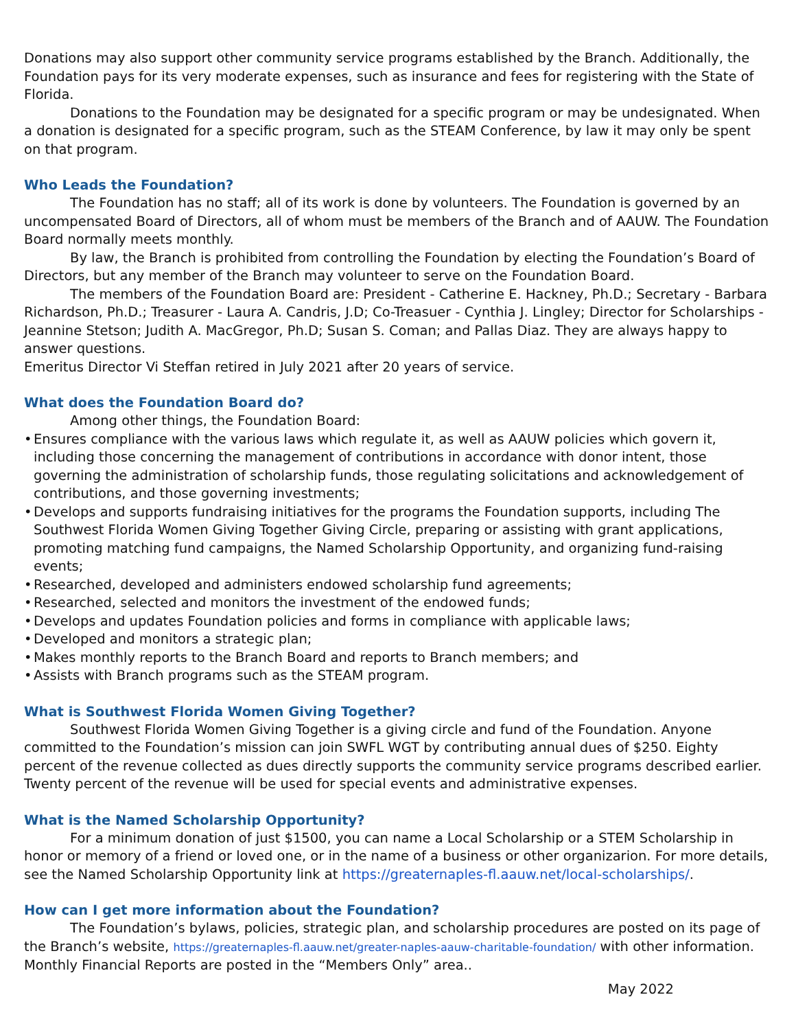Donations may also support other community service programs established by the Branch. Additionally, the Foundation pays for its very moderate expenses, such as insurance and fees for registering with the State of Florida.
Donations to the Foundation may be designated for a specific program or may be undesignated. When a donation is designated for a specific program, such as the STEAM Conference, by law it may only be spent on that program.
Who Leads the Foundation?
The Foundation has no staff; all of its work is done by volunteers. The Foundation is governed by an uncompensated Board of Directors, all of whom must be members of the Branch and of AAUW. The Foundation Board normally meets monthly.
By law, the Branch is prohibited from controlling the Foundation by electing the Foundation’s Board of Directors, but any member of the Branch may volunteer to serve on the Foundation Board.
The members of the Foundation Board are: President - Catherine E. Hackney, Ph.D.; Secretary - Barbara Richardson, Ph.D.; Treasurer - Laura A. Candris, J.D; Co-Treasuer - Cynthia J. Lingley; Director for Scholarships - Jeannine Stetson; Judith A. MacGregor, Ph.D; Susan S. Coman; and Pallas Diaz. They are always happy to answer questions.
Emeritus Director Vi Steffan retired in July 2021 after 20 years of service.
What does the Foundation Board do?
Among other things, the Foundation Board:
• Ensures compliance with the various laws which regulate it, as well as AAUW policies which govern it, including those concerning the management of contributions in accordance with donor intent, those governing the administration of scholarship funds, those regulating solicitations and acknowledgement of contributions, and those governing investments;
• Develops and supports fundraising initiatives for the programs the Foundation supports, including The Southwest Florida Women Giving Together Giving Circle, preparing or assisting with grant applications, promoting matching fund campaigns, the Named Scholarship Opportunity, and organizing fund-raising events;
• Researched, developed and administers endowed scholarship fund agreements;
• Researched, selected and monitors the investment of the endowed funds;
• Develops and updates Foundation policies and forms in compliance with applicable laws;
• Developed and monitors a strategic plan;
• Makes monthly reports to the Branch Board and reports to Branch members; and
• Assists with Branch programs such as the STEAM program.
What is Southwest Florida Women Giving Together?
Southwest Florida Women Giving Together is a giving circle and fund of the Foundation. Anyone committed to the Foundation’s mission can join SWFL WGT by contributing annual dues of $250. Eighty percent of the revenue collected as dues directly supports the community service programs described earlier. Twenty percent of the revenue will be used for special events and administrative expenses.
What is the Named Scholarship Opportunity?
For a minimum donation of just $1500, you can name a Local Scholarship or a STEM Scholarship in honor or memory of a friend or loved one, or in the name of a business or other organizarion. For more details, see the Named Scholarship Opportunity link at https://greaternaples-fl.aauw.net/local-scholarships/.
How can I get more information about the Foundation?
The Foundation’s bylaws, policies, strategic plan, and scholarship procedures are posted on its page of the Branch’s website, https://greaternaples-fl.aauw.net/greater-naples-aauw-charitable-foundation/ with other information. Monthly Financial Reports are posted in the “Members Only” area..
May 2022